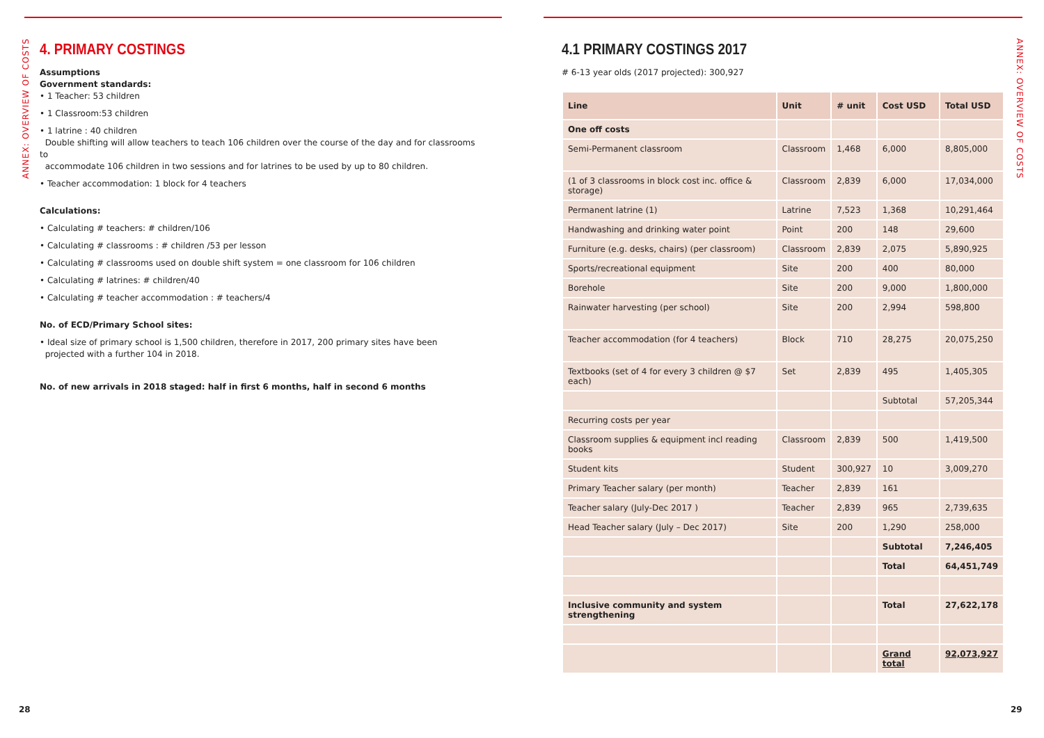ANNEX: OVERVIEW OF COSTS
4. PRIMARY COSTINGS
Assumptions
Government standards:
• 1 Teacher: 53 children
• 1 Classroom:53 children
• 1 latrine : 40 children
Double shifting will allow teachers to teach 106 children over the course of the day and for classrooms to
accommodate 106 children in two sessions and for latrines to be used by up to 80 children.
• Teacher accommodation: 1 block for 4 teachers
Calculations:
• Calculating # teachers: # children/106
• Calculating # classrooms : # children /53 per lesson
• Calculating # classrooms used on double shift system = one classroom for 106 children
• Calculating # latrines: # children/40
• Calculating # teacher accommodation : # teachers/4
No. of ECD/Primary School sites:
• Ideal size of primary school is 1,500 children, therefore in 2017, 200 primary sites have been
projected with a further 104 in 2018.
No. of new arrivals in 2018 staged: half in first 6 months, half in second 6 months
28
ANNEX: OVERVIEW OF COSTS
4.1 PRIMARY COSTINGS 2017
# 6-13 year olds (2017 projected): 300,927
| Line | Unit | # unit | Cost USD | Total USD |
| --- | --- | --- | --- | --- |
| One off costs | | | | |
| Semi-Permanent classroom | Classroom | 1,468 | 6,000 | 8,805,000 |
| (1 of 3 classrooms in block cost inc. office & storage) | Classroom | 2,839 | 6,000 | 17,034,000 |
| Permanent latrine (1) | Latrine | 7,523 | 1,368 | 10,291,464 |
| Handwashing and drinking water point | Point | 200 | 148 | 29,600 |
| Furniture (e.g. desks, chairs) (per classroom) | Classroom | 2,839 | 2,075 | 5,890,925 |
| Sports/recreational equipment | Site | 200 | 400 | 80,000 |
| Borehole | Site | 200 | 9,000 | 1,800,000 |
| Rainwater harvesting (per school) | Site | 200 | 2,994 | 598,800 |
| Teacher accommodation (for 4 teachers) | Block | 710 | 28,275 | 20,075,250 |
| Textbooks (set of 4 for every 3 children @ $7 each) | Set | 2,839 | 495 | 1,405,305 |
| | | | Subtotal | 57,205,344 |
| Recurring costs per year | | | | |
| Classroom supplies & equipment incl reading books | Classroom | 2,839 | 500 | 1,419,500 |
| Student kits | Student | 300,927 | 10 | 3,009,270 |
| Primary Teacher salary (per month) | Teacher | 2,839 | 161 | |
| Teacher salary (July-Dec 2017 ) | Teacher | 2,839 | 965 | 2,739,635 |
| Head Teacher salary (July – Dec 2017) | Site | 200 | 1,290 | 258,000 |
| | | | Subtotal | 7,246,405 |
| | | | Total | 64,451,749 |
| Inclusive community and system strengthening | | | Total | 27,622,178 |
| | | | Grand total | 92,073,927 |
29